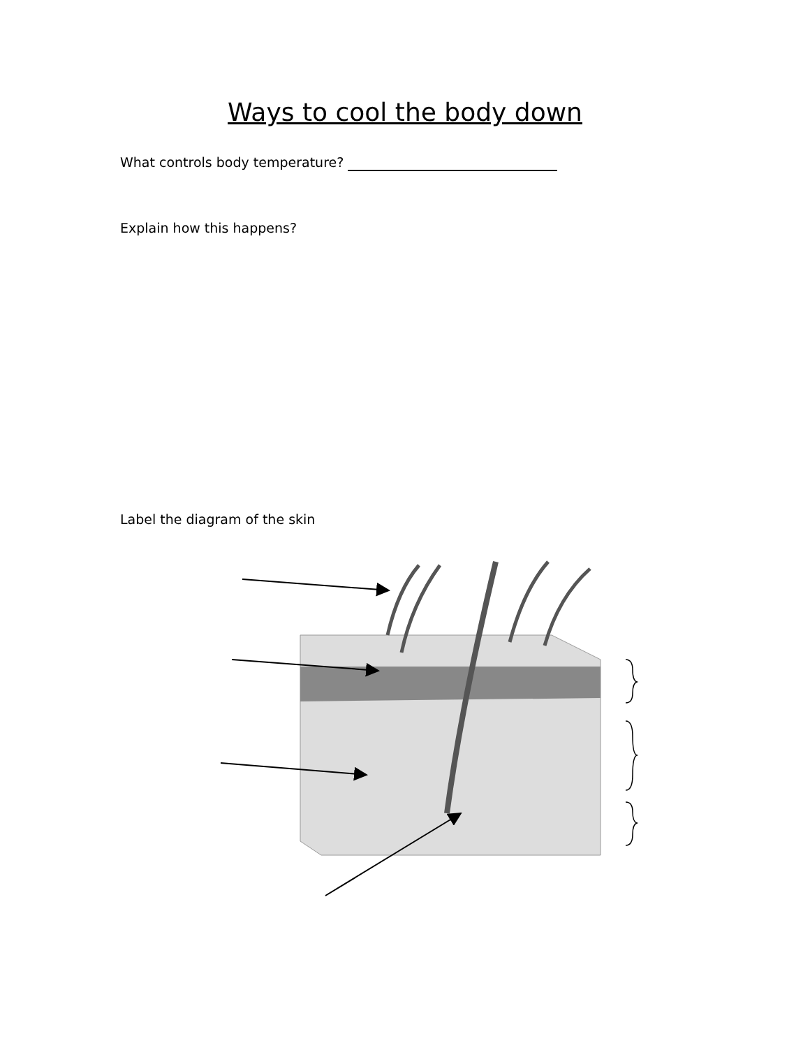Ways to cool the body down
What controls body temperature?
Explain how this happens?
Label the diagram of the skin